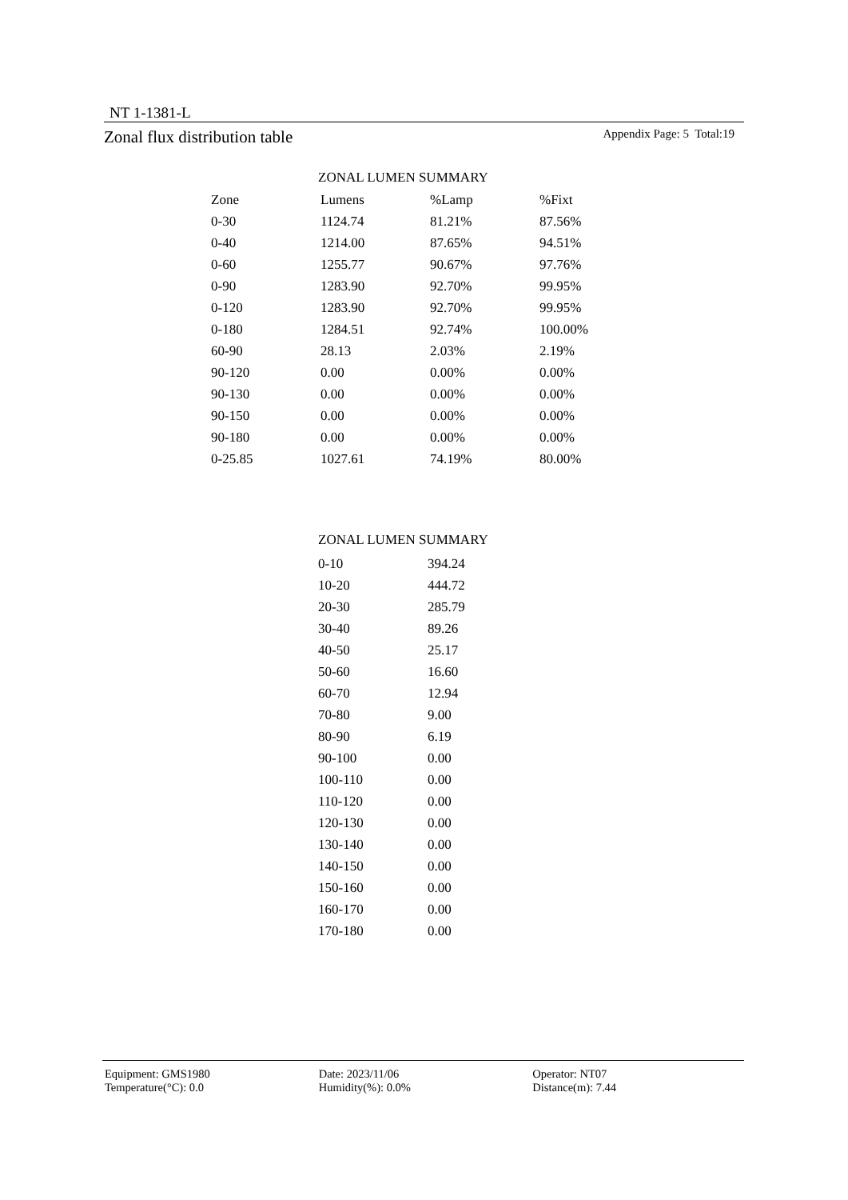NT 1-1381-L
Zonal flux distribution table Appendix Page: 5 Total:19
ZONAL LUMEN SUMMARY
| Zone | Lumens | %Lamp | %Fixt |
| --- | --- | --- | --- |
| 0-30 | 1124.74 | 81.21% | 87.56% |
| 0-40 | 1214.00 | 87.65% | 94.51% |
| 0-60 | 1255.77 | 90.67% | 97.76% |
| 0-90 | 1283.90 | 92.70% | 99.95% |
| 0-120 | 1283.90 | 92.70% | 99.95% |
| 0-180 | 1284.51 | 92.74% | 100.00% |
| 60-90 | 28.13 | 2.03% | 2.19% |
| 90-120 | 0.00 | 0.00% | 0.00% |
| 90-130 | 0.00 | 0.00% | 0.00% |
| 90-150 | 0.00 | 0.00% | 0.00% |
| 90-180 | 0.00 | 0.00% | 0.00% |
| 0-25.85 | 1027.61 | 74.19% | 80.00% |
ZONAL LUMEN SUMMARY
| 0-10 | 394.24 |
| 10-20 | 444.72 |
| 20-30 | 285.79 |
| 30-40 | 89.26 |
| 40-50 | 25.17 |
| 50-60 | 16.60 |
| 60-70 | 12.94 |
| 70-80 | 9.00 |
| 80-90 | 6.19 |
| 90-100 | 0.00 |
| 100-110 | 0.00 |
| 110-120 | 0.00 |
| 120-130 | 0.00 |
| 130-140 | 0.00 |
| 140-150 | 0.00 |
| 150-160 | 0.00 |
| 160-170 | 0.00 |
| 170-180 | 0.00 |
Equipment: GMS1980 Date: 2023/11/06 Operator: NT07
Temperature(°C): 0.0 Humidity(%): 0.0% Distance(m): 7.44